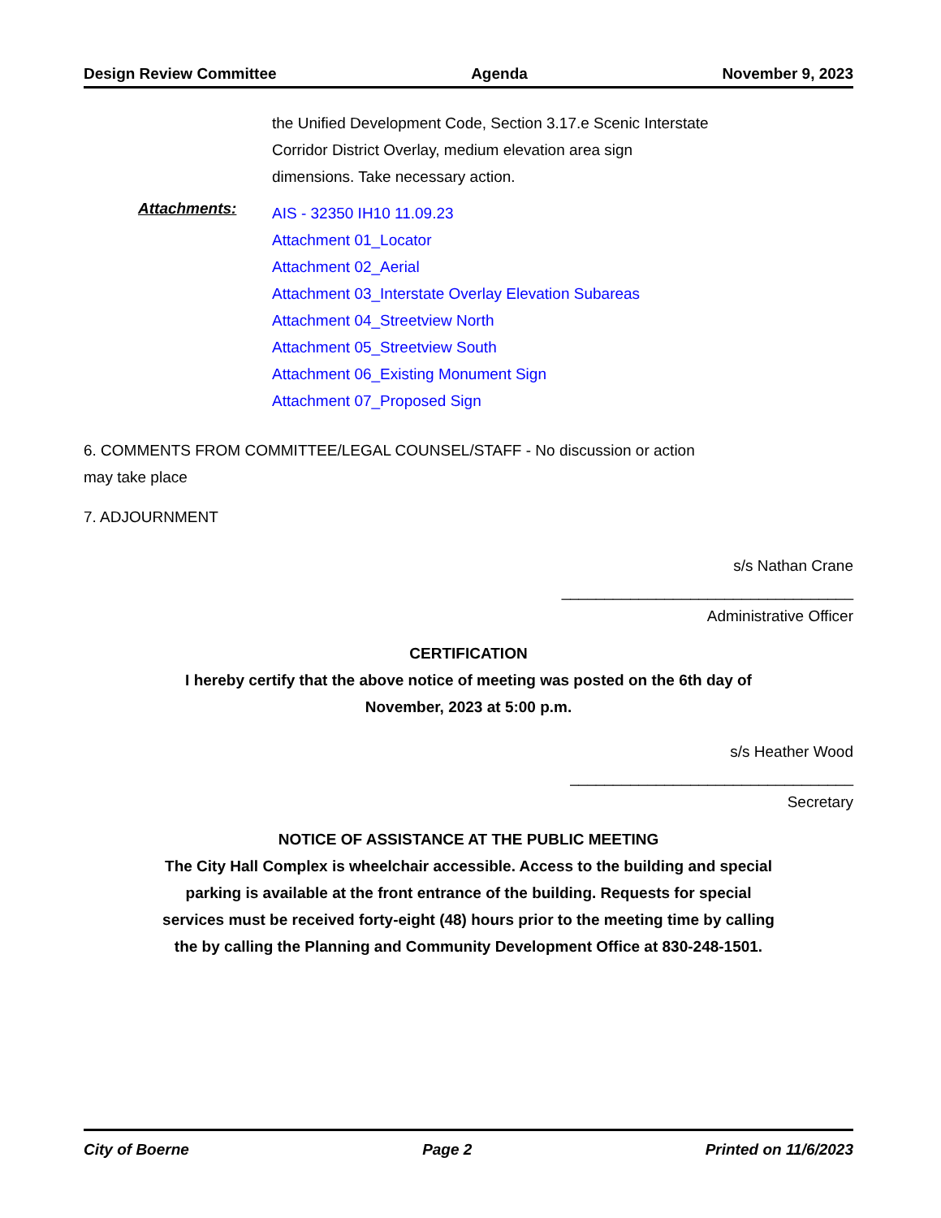Design Review Committee Agenda November 9, 2023
the Unified Development Code, Section 3.17.e Scenic Interstate
Corridor District Overlay, medium elevation area sign
dimensions. Take necessary action.
Attachments:
AIS - 32350 IH10 11.09.23
Attachment 01_Locator
Attachment 02_Aerial
Attachment 03_Interstate Overlay Elevation Subareas
Attachment 04_Streetview North
Attachment 05_Streetview South
Attachment 06_Existing Monument Sign
Attachment 07_Proposed Sign
6. COMMENTS FROM COMMITTEE/LEGAL COUNSEL/STAFF - No discussion or action
may take place
7. ADJOURNMENT
s/s Nathan Crane
__________________________________
Administrative Officer
CERTIFICATION
I hereby certify that the above notice of meeting was posted on the 6th day of
November, 2023 at 5:00 p.m.
s/s Heather Wood
_________________________________
Secretary
NOTICE OF ASSISTANCE AT THE PUBLIC MEETING
The City Hall Complex is wheelchair accessible. Access to the building and special
parking is available at the front entrance of the building. Requests for special
services must be received forty-eight (48) hours prior to the meeting time by calling
the by calling the Planning and Community Development Office at 830-248-1501.
City of Boerne Page 2 Printed on 11/6/2023